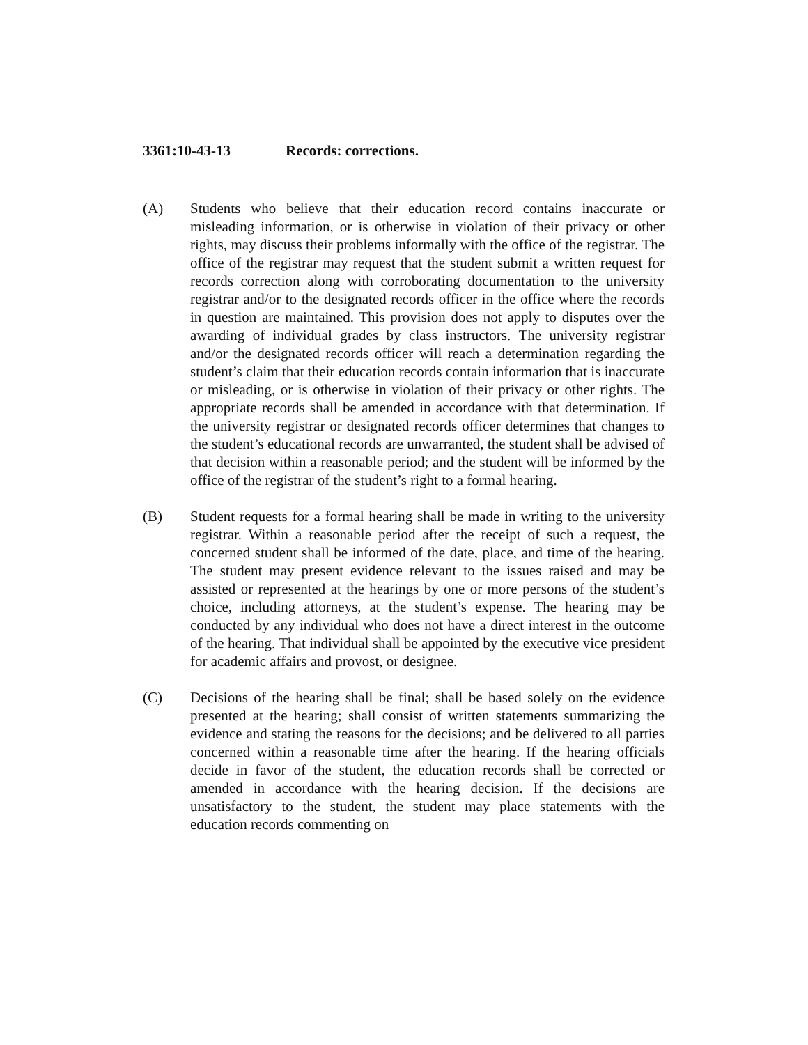3361:10-43-13 Records: corrections.
(A) Students who believe that their education record contains inaccurate or misleading information, or is otherwise in violation of their privacy or other rights, may discuss their problems informally with the office of the registrar. The office of the registrar may request that the student submit a written request for records correction along with corroborating documentation to the university registrar and/or to the designated records officer in the office where the records in question are maintained. This provision does not apply to disputes over the awarding of individual grades by class instructors. The university registrar and/or the designated records officer will reach a determination regarding the student’s claim that their education records contain information that is inaccurate or misleading, or is otherwise in violation of their privacy or other rights. The appropriate records shall be amended in accordance with that determination. If the university registrar or designated records officer determines that changes to the student’s educational records are unwarranted, the student shall be advised of that decision within a reasonable period; and the student will be informed by the office of the registrar of the student’s right to a formal hearing.
(B) Student requests for a formal hearing shall be made in writing to the university registrar. Within a reasonable period after the receipt of such a request, the concerned student shall be informed of the date, place, and time of the hearing. The student may present evidence relevant to the issues raised and may be assisted or represented at the hearings by one or more persons of the student’s choice, including attorneys, at the student’s expense. The hearing may be conducted by any individual who does not have a direct interest in the outcome of the hearing. That individual shall be appointed by the executive vice president for academic affairs and provost, or designee.
(C) Decisions of the hearing shall be final; shall be based solely on the evidence presented at the hearing; shall consist of written statements summarizing the evidence and stating the reasons for the decisions; and be delivered to all parties concerned within a reasonable time after the hearing. If the hearing officials decide in favor of the student, the education records shall be corrected or amended in accordance with the hearing decision. If the decisions are unsatisfactory to the student, the student may place statements with the education records commenting on